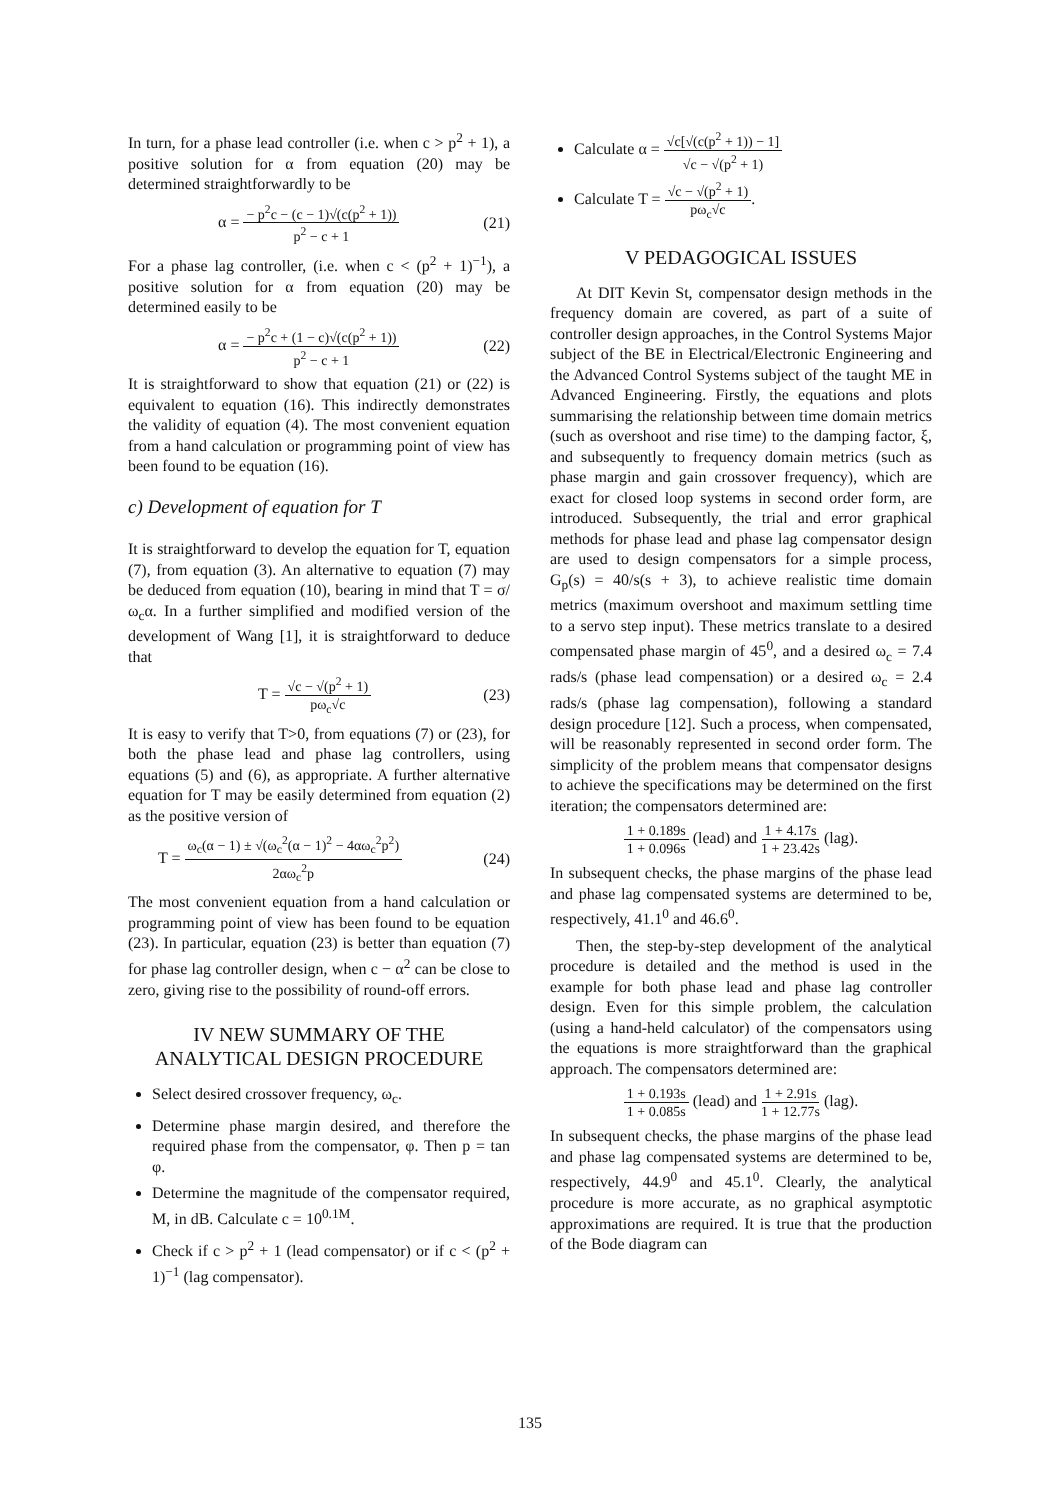In turn, for a phase lead controller (i.e. when c > p<sup>2</sup> + 1), a positive solution for α from equation (20) may be determined straightforwardly to be
α = − p<sup>2</sup>c − (c − 1)√(c(p<sup>2</sup> + 1)) p<sup>2</sup> − c + 1 (21)
For a phase lag controller, (i.e. when c < (p<sup>2</sup> + 1)<sup>−1</sup>), a positive solution for α from equation (20) may be determined easily to be
α = − p<sup>2</sup>c + (1 − c)√(c(p<sup>2</sup> + 1)) p<sup>2</sup> − c + 1 (22)
It is straightforward to show that equation (21) or (22) is equivalent to equation (16). This indirectly demonstrates the validity of equation (4). The most convenient equation from a hand calculation or programming point of view has been found to be equation (16).
c) Development of equation for T
It is straightforward to develop the equation for T, equation (7), from equation (3). An alternative to equation (7) may be deduced from equation (10), bearing in mind that T = σ/ω<sub>c</sub>α. In a further simplified and modified version of the development of Wang [1], it is straightforward to deduce that
T = √c − √(p<sup>2</sup> + 1) pω<sub>c</sub>√c (23)
It is easy to verify that T>0, from equations (7) or (23), for both the phase lead and phase lag controllers, using equations (5) and (6), as appropriate. A further alternative equation for T may be easily determined from equation (2) as the positive version of
T = ω<sub>c</sub>(α − 1) ± √(ω<sub>c</sub><sup>2</sup>(α − 1)<sup>2</sup> − 4αω<sub>c</sub><sup>2</sup>p<sup>2</sup>) 2αω<sub>c</sub><sup>2</sup>p (24)
The most convenient equation from a hand calculation or programming point of view has been found to be equation (23). In particular, equation (23) is better than equation (7) for phase lag controller design, when c − α<sup>2</sup> can be close to zero, giving rise to the possibility of round-off errors.
IV NEW SUMMARY OF THE ANALYTICAL DESIGN PROCEDURE
Select desired crossover frequency, ω<sub>c</sub>.
Determine phase margin desired, and therefore the required phase from the compensator, φ. Then p = tan φ.
Determine the magnitude of the compensator required, M, in dB. Calculate c = 10<sup>0.1M</sup>.
Check if c > p<sup>2</sup> + 1 (lead compensator) or if c < (p<sup>2</sup> + 1)<sup>−1</sup> (lag compensator).
Calculate α = √c[√(c(p<sup>2</sup> + 1)) − 1] √c − √(p<sup>2</sup> + 1)
Calculate T = √c − √(p<sup>2</sup> + 1) pω<sub>c</sub>√c.
V PEDAGOGICAL ISSUES
At DIT Kevin St, compensator design methods in the frequency domain are covered, as part of a suite of controller design approaches, in the Control Systems Major subject of the BE in Electrical/Electronic Engineering and the Advanced Control Systems subject of the taught ME in Advanced Engineering. Firstly, the equations and plots summarising the relationship between time domain metrics (such as overshoot and rise time) to the damping factor, ξ, and subsequently to frequency domain metrics (such as phase margin and gain crossover frequency), which are exact for closed loop systems in second order form, are introduced. Subsequently, the trial and error graphical methods for phase lead and phase lag compensator design are used to design compensators for a simple process, G<sub>p</sub>(s) = 40/s(s + 3), to achieve realistic time domain metrics (maximum overshoot and maximum settling time to a servo step input). These metrics translate to a desired compensated phase margin of 45<sup>0</sup>, and a desired ω<sub>c</sub> = 7.4 rads/s (phase lead compensation) or a desired ω<sub>c</sub> = 2.4 rads/s (phase lag compensation), following a standard design procedure [12]. Such a process, when compensated, will be reasonably represented in second order form. The simplicity of the problem means that compensator designs to achieve the specifications may be determined on the first iteration; the compensators determined are:
1 + 0.189s 1 + 0.096s (lead) and 1 + 4.17s 1 + 23.42s (lag).
In subsequent checks, the phase margins of the phase lead and phase lag compensated systems are determined to be, respectively, 41.1<sup>0</sup> and 46.6<sup>0</sup>.
Then, the step-by-step development of the analytical procedure is detailed and the method is used in the example for both phase lead and phase lag controller design. Even for this simple problem, the calculation (using a hand-held calculator) of the compensators using the equations is more straightforward than the graphical approach. The compensators determined are:
1 + 0.193s 1 + 0.085s (lead) and 1 + 2.91s 1 + 12.77s (lag).
In subsequent checks, the phase margins of the phase lead and phase lag compensated systems are determined to be, respectively, 44.9<sup>0</sup> and 45.1<sup>0</sup>. Clearly, the analytical procedure is more accurate, as no graphical asymptotic approximations are required. It is true that the production of the Bode diagram can
135